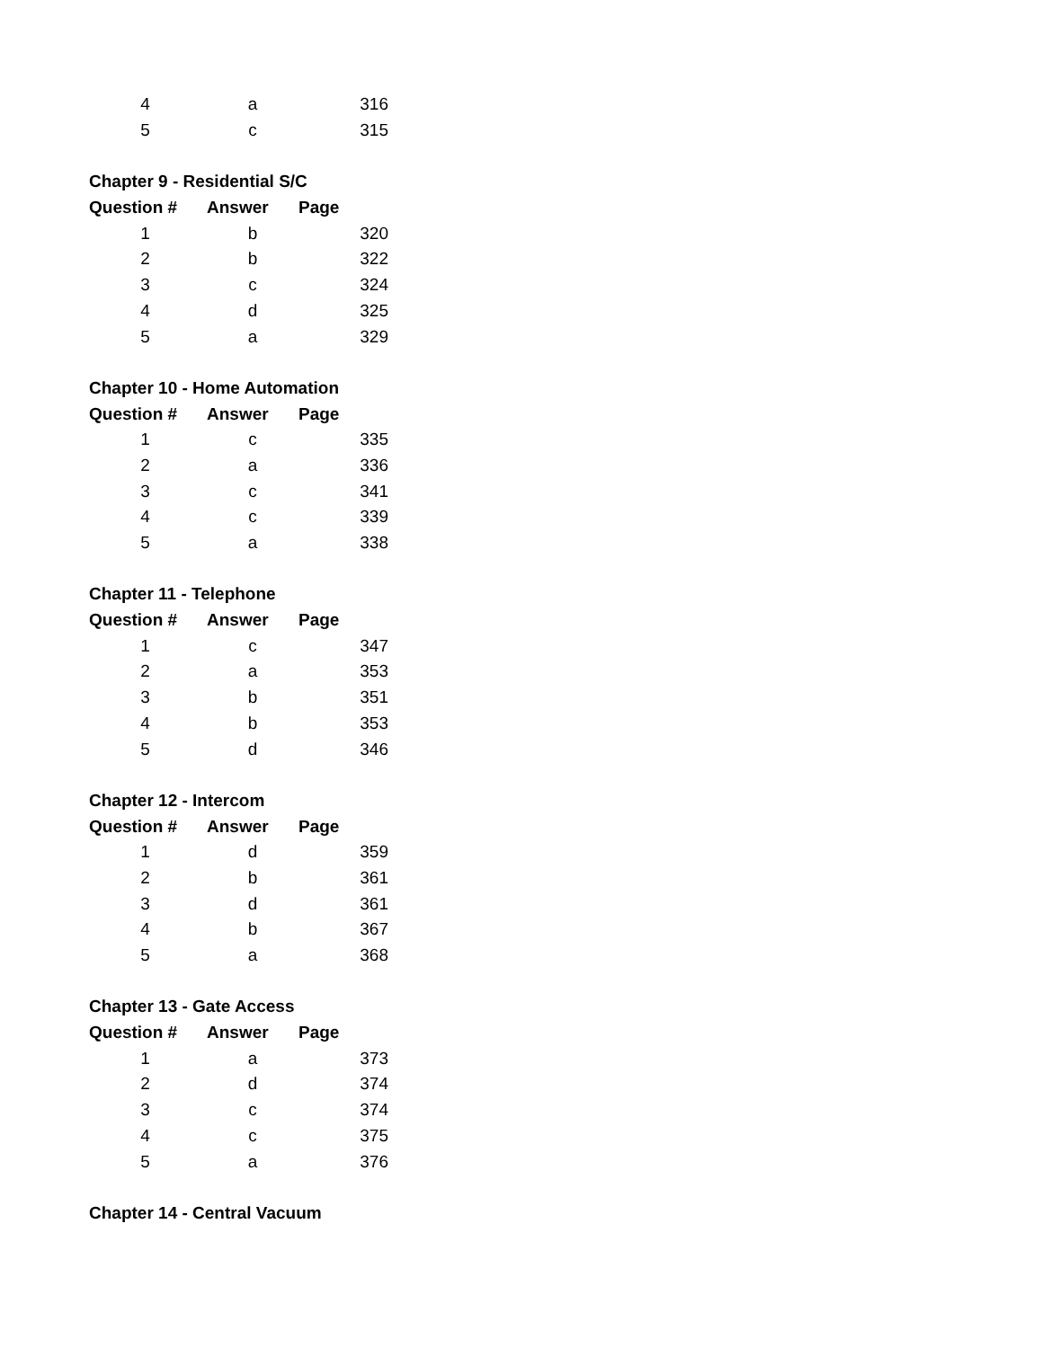| 4 | a | 316 |
| 5 | c | 315 |
| Chapter 9 - Residential S/C | | |
| Question # | Answer | Page |
| 1 | b | 320 |
| 2 | b | 322 |
| 3 | c | 324 |
| 4 | d | 325 |
| 5 | a | 329 |
| Chapter 10 - Home Automation | | |
| Question # | Answer | Page |
| 1 | c | 335 |
| 2 | a | 336 |
| 3 | c | 341 |
| 4 | c | 339 |
| 5 | a | 338 |
| Chapter 11 - Telephone | | |
| Question # | Answer | Page |
| 1 | c | 347 |
| 2 | a | 353 |
| 3 | b | 351 |
| 4 | b | 353 |
| 5 | d | 346 |
| Chapter 12 - Intercom | | |
| Question # | Answer | Page |
| 1 | d | 359 |
| 2 | b | 361 |
| 3 | d | 361 |
| 4 | b | 367 |
| 5 | a | 368 |
| Chapter 13 - Gate Access | | |
| Question # | Answer | Page |
| 1 | a | 373 |
| 2 | d | 374 |
| 3 | c | 374 |
| 4 | c | 375 |
| 5 | a | 376 |
| Chapter 14 - Central Vacuum | | |